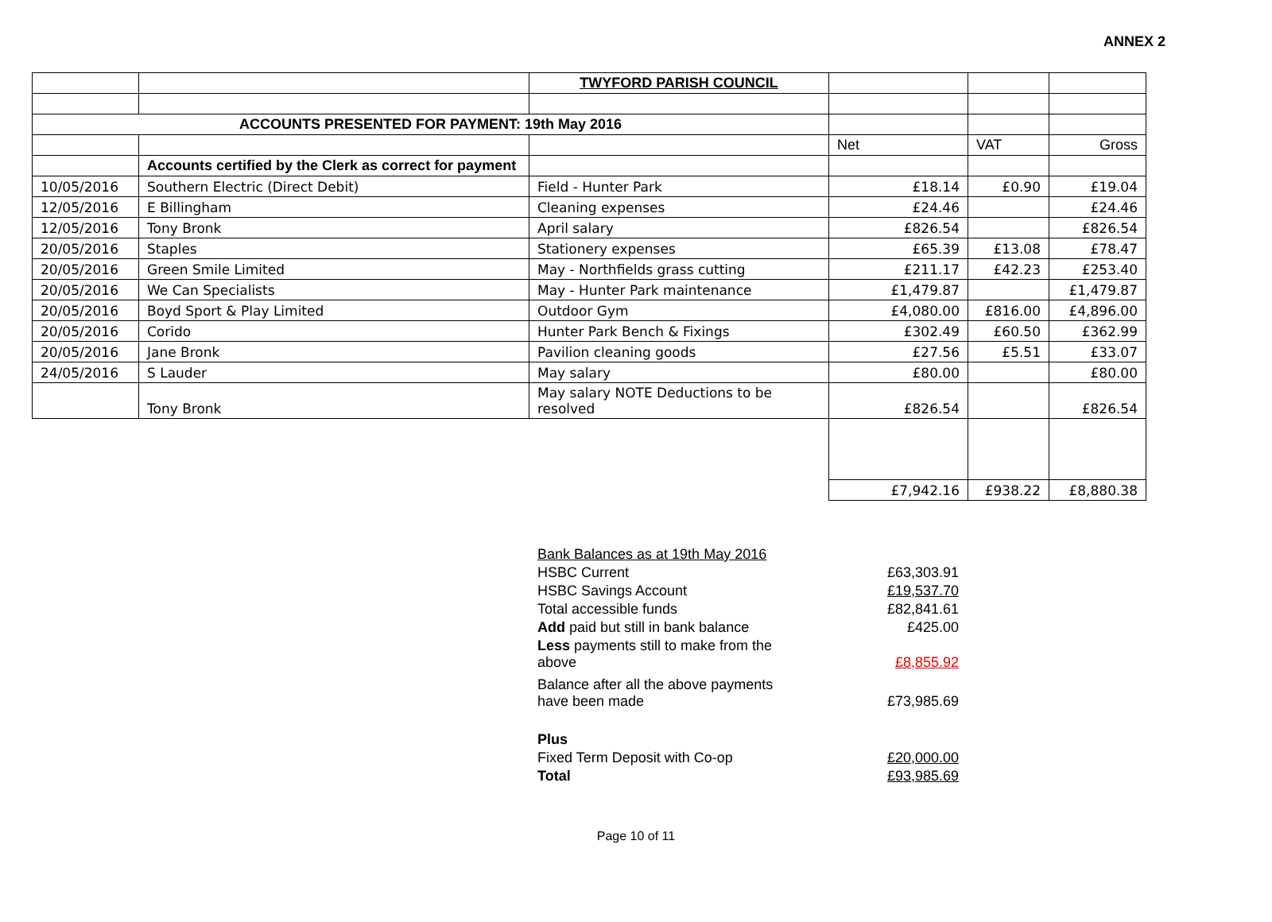ANNEX 2
| | | TWYFORD PARISH COUNCIL | | | |
| ACCOUNTS PRESENTED FOR PAYMENT: 19th May 2016 | | | | | |
| | | | Net | VAT | Gross |
| | Accounts certified by the Clerk as correct for payment | | | | |
| 10/05/2016 | Southern Electric (Direct Debit) | Field - Hunter Park | £18.14 | £0.90 | £19.04 |
| 12/05/2016 | E Billingham | Cleaning expenses | £24.46 | | £24.46 |
| 12/05/2016 | Tony Bronk | April salary | £826.54 | | £826.54 |
| 20/05/2016 | Staples | Stationery expenses | £65.39 | £13.08 | £78.47 |
| 20/05/2016 | Green Smile Limited | May - Northfields grass cutting | £211.17 | £42.23 | £253.40 |
| 20/05/2016 | We Can Specialists | May - Hunter Park maintenance | £1,479.87 | | £1,479.87 |
| 20/05/2016 | Boyd Sport & Play Limited | Outdoor Gym | £4,080.00 | £816.00 | £4,896.00 |
| 20/05/2016 | Corido | Hunter Park Bench & Fixings | £302.49 | £60.50 | £362.99 |
| 20/05/2016 | Jane Bronk | Pavilion cleaning goods | £27.56 | £5.51 | £33.07 |
| 24/05/2016 | S Lauder | May salary | £80.00 | | £80.00 |
| | Tony Bronk | May salary NOTE Deductions to be resolved | £826.54 | | £826.54 |
| | | | £7,942.16 | £938.22 | £8,880.38 |
| Bank Balances as at 19th May 2016 | |
| HSBC Current | £63,303.91 |
| HSBC Savings Account | £19,537.70 |
| Total accessible funds | £82,841.61 |
| Add paid but still in bank balance | £425.00 |
| Less payments still to make from the above | £8,855.92 |
| Balance after all the above payments have been made | £73,985.69 |
| Plus | |
| Fixed Term Deposit with Co-op | £20,000.00 |
| Total | £93,985.69 |
Page 10 of 11